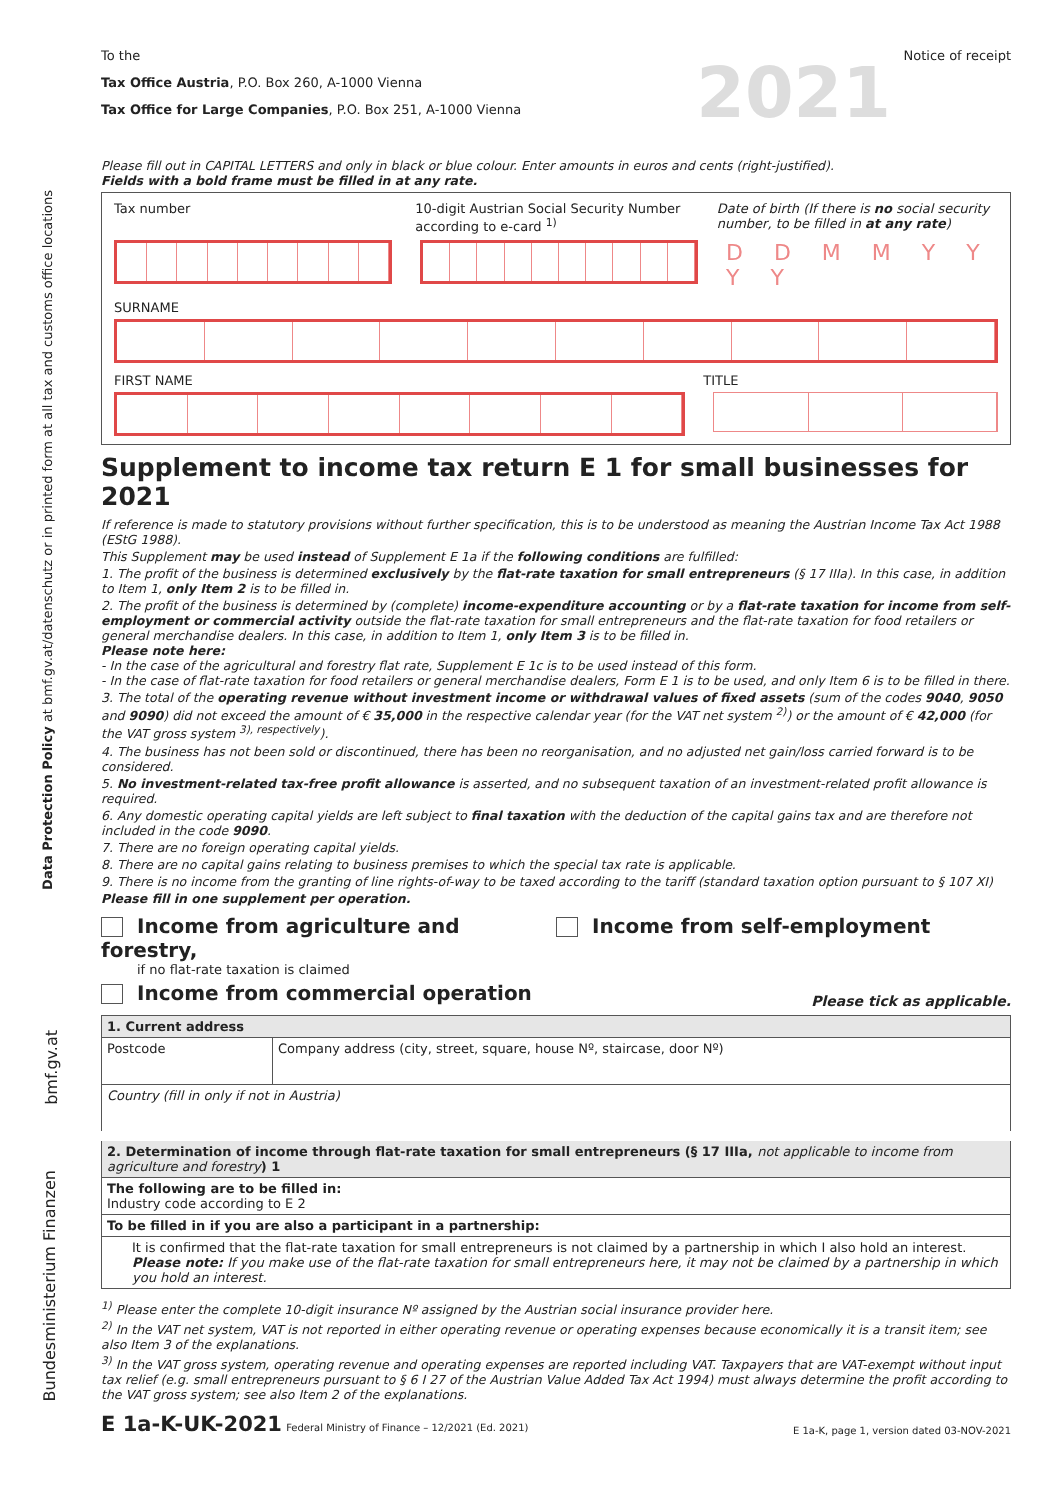Data Protection Policy at bmf.gv.at/datenschutz or in printed form at all tax and customs office locations
To the Notice of receipt
Tax Office Austria, P.O. Box 260, A-1000 Vienna
Tax Office for Large Companies, P.O. Box 251, A-1000 Vienna 2021
Please fill out in CAPITAL LETTERS and only in black or blue colour. Enter amounts in euros and cents (right-justified).
Fields with a bold frame must be filled in at any rate.
Tax number 10-digit Austrian Social Security Number according to e-card <sup>1)</sup>
Date of birth (If there is no social security number, to be filled in at any rate)
D D M M Y Y Y Y
SURNAME
FIRST NAME TITLE
Supplement to income tax return E 1 for small businesses for 2021
If reference is made to statutory provisions without further specification, this is to be understood as meaning the Austrian Income Tax Act 1988 (EStG 1988).
This Supplement may be used instead of Supplement E 1a if the following conditions are fulfilled:
1. The profit of the business is determined exclusively by the flat-rate taxation for small entrepreneurs (§ 17 IIIa). In this case, in addition to Item 1, only Item 2 is to be filled in.
2. The profit of the business is determined by (complete) income-expenditure accounting or by a flat-rate taxation for income from self-employment or commercial activity outside the flat-rate taxation for small entrepreneurs and the flat-rate taxation for food retailers or general merchandise dealers. In this case, in addition to Item 1, only Item 3 is to be filled in.
Please note here:
- In the case of the agricultural and forestry flat rate, Supplement E 1c is to be used instead of this form.
- In the case of flat-rate taxation for food retailers or general merchandise dealers, Form E 1 is to be used, and only Item 6 is to be filled in there.
3. The total of the operating revenue without investment income or withdrawal values of fixed assets (sum of the codes 9040, 9050 and 9090) did not exceed the amount of € 35,000 in the respective calendar year (for the VAT net system <sup>2)</sup>) or the amount of € 42,000 (for the VAT gross system <sup>3), respectively</sup>).
4. The business has not been sold or discontinued, there has been no reorganisation, and no adjusted net gain/loss carried forward is to be considered.
5. No investment-related tax-free profit allowance is asserted, and no subsequent taxation of an investment-related profit allowance is required.
6. Any domestic operating capital yields are left subject to final taxation with the deduction of the capital gains tax and are therefore not included in the code 9090.
7. There are no foreign operating capital yields.
8. There are no capital gains relating to business premises to which the special tax rate is applicable.
9. There is no income from the granting of line rights-of-way to be taxed according to the tariff (standard taxation option pursuant to § 107 XI)
Please fill in one supplement per operation.
Income from agriculture and forestry,
if no flat-rate taxation is claimed
Income from self-employment
Income from commercial operation Please tick as applicable.
| 1. Current address | |
| Postcode | Company address (city, street, square, house Nº, staircase, door Nº) |
| Country (fill in only if not in Austria) | |
| 2. Determination of income through flat-rate taxation for small entrepreneurs (§ 17 IIIa, not applicable to income from agriculture and forestry ) 1 | |
| The following are to be filled in: Industry code according to E 2 | |
| To be filled in if you are also a participant in a partnership: | |
| It is confirmed that the flat-rate taxation for small entrepreneurs is not claimed by a partnership in which I also hold an interest. Please note: If you make use of the flat-rate taxation for small entrepreneurs here, it may not be claimed by a partnership in which you hold an interest. | |
<sup>1)</sup> Please enter the complete 10-digit insurance Nº assigned by the Austrian social insurance provider here.
<sup>2)</sup> In the VAT net system, VAT is not reported in either operating revenue or operating expenses because economically it is a transit item; see also Item 3 of the explanations.
<sup>3)</sup> In the VAT gross system, operating revenue and operating expenses are reported including VAT. Taxpayers that are VAT-exempt without input tax relief (e.g. small entrepreneurs pursuant to § 6 I 27 of the Austrian Value Added Tax Act 1994) must always determine the profit according to the VAT gross system; see also Item 2 of the explanations.
E 1a-K-UK-2021 Federal Ministry of Finance – 12/2021 (Ed. 2021) E 1a-K, page 1, version dated 03-NOV-2021
bmf.gv.at
Bundesministerium Finanzen